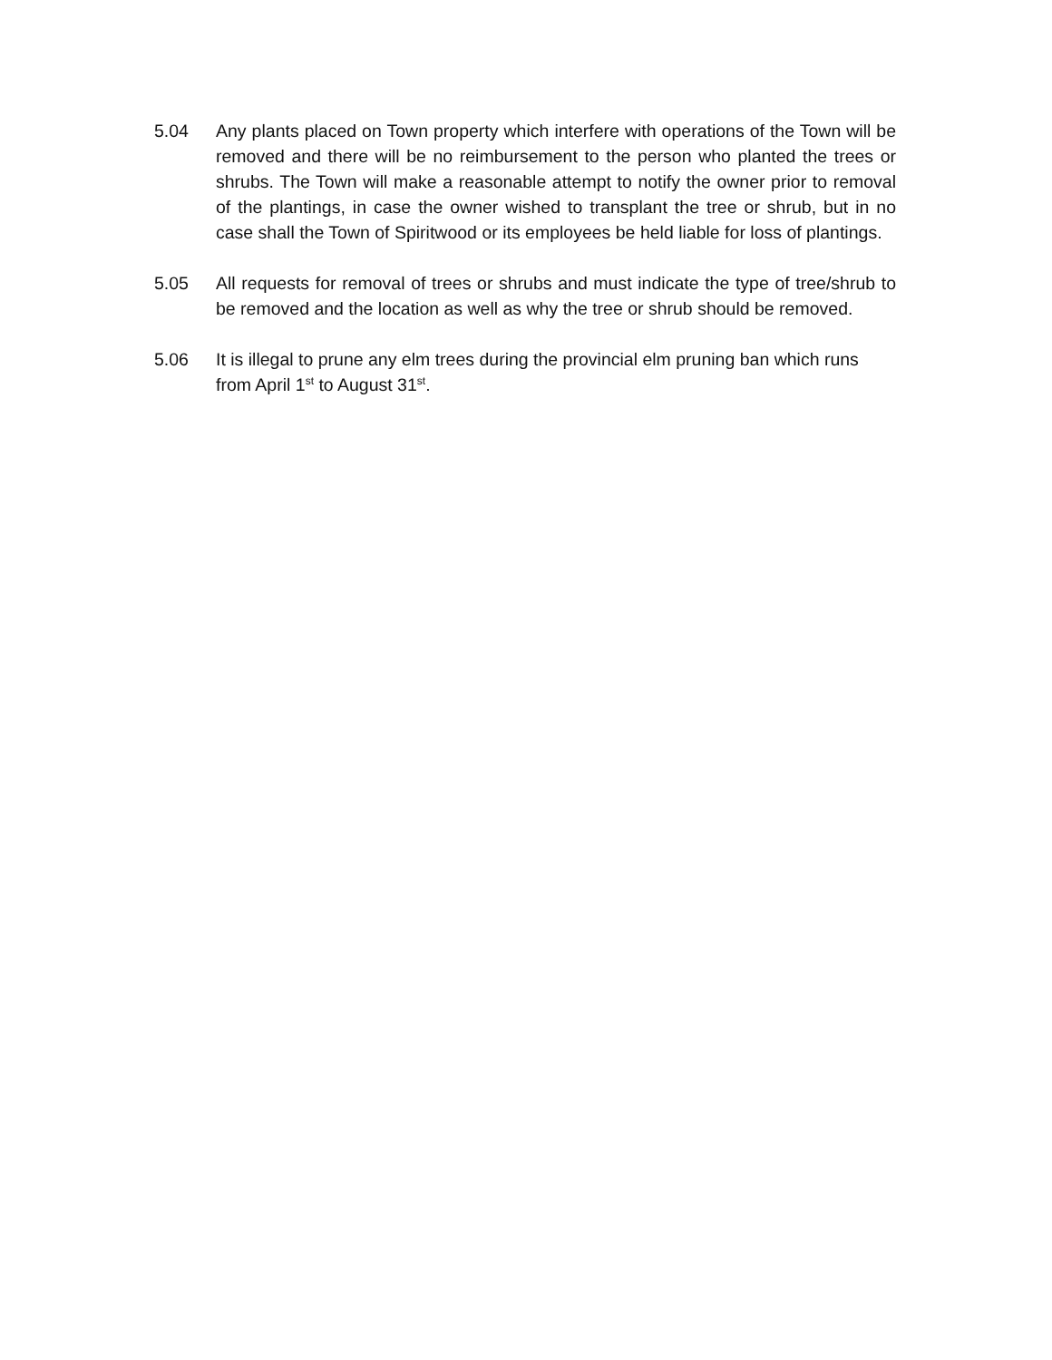5.04 Any plants placed on Town property which interfere with operations of the Town will be removed and there will be no reimbursement to the person who planted the trees or shrubs. The Town will make a reasonable attempt to notify the owner prior to removal of the plantings, in case the owner wished to transplant the tree or shrub, but in no case shall the Town of Spiritwood or its employees be held liable for loss of plantings.
5.05 All requests for removal of trees or shrubs and must indicate the type of tree/shrub to be removed and the location as well as why the tree or shrub should be removed.
5.06 It is illegal to prune any elm trees during the provincial elm pruning ban which runs from April 1<sup>st</sup> to August 31<sup>st</sup>.